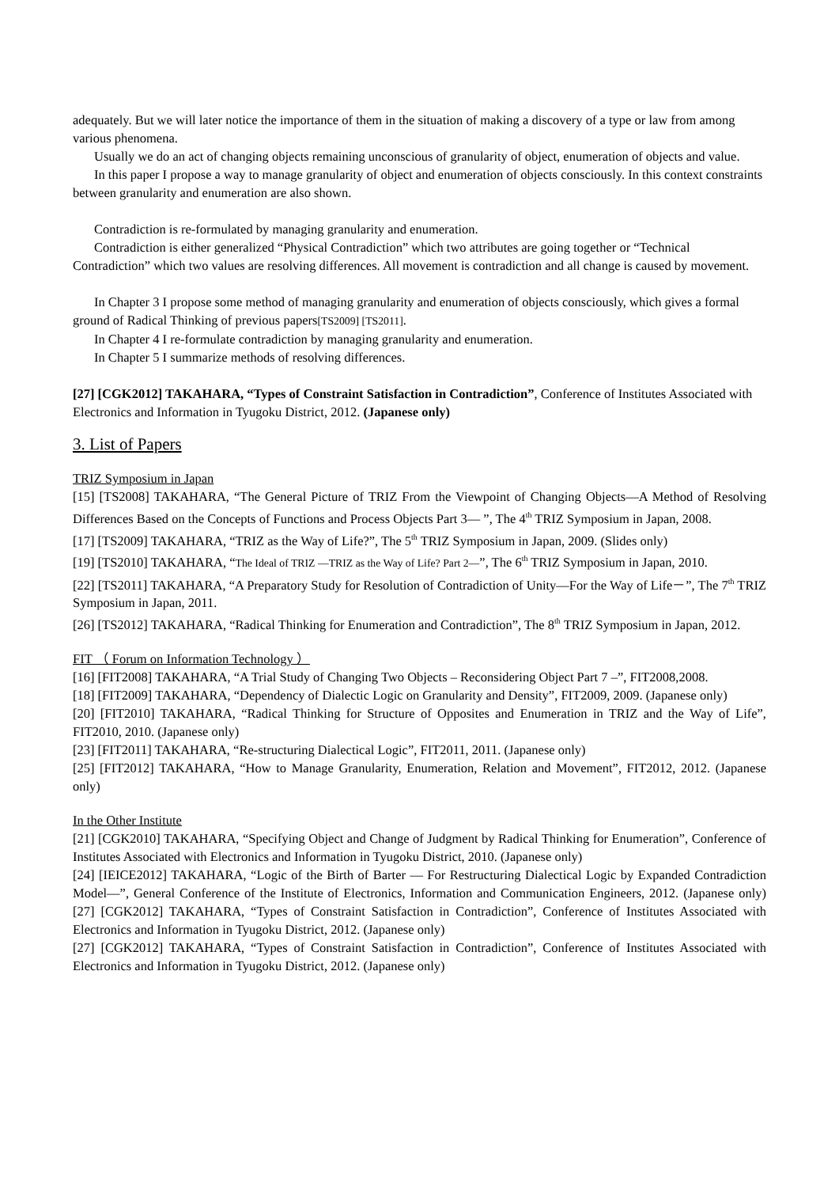adequately. But we will later notice the importance of them in the situation of making a discovery of a type or law from among various phenomena.
Usually we do an act of changing objects remaining unconscious of granularity of object, enumeration of objects and value.
In this paper I propose a way to manage granularity of object and enumeration of objects consciously. In this context constraints between granularity and enumeration are also shown.
Contradiction is re-formulated by managing granularity and enumeration.
Contradiction is either generalized “Physical Contradiction” which two attributes are going together or “Technical Contradiction” which two values are resolving differences. All movement is contradiction and all change is caused by movement.
In Chapter 3 I propose some method of managing granularity and enumeration of objects consciously, which gives a formal ground of Radical Thinking of previous papers[TS2009] [TS2011].
In Chapter 4 I re-formulate contradiction by managing granularity and enumeration.
In Chapter 5 I summarize methods of resolving differences.
[27] [CGK2012] TAKAHARA, “Types of Constraint Satisfaction in Contradiction”, Conference of Institutes Associated with Electronics and Information in Tyugoku District, 2012. (Japanese only)
3. List of Papers
TRIZ Symposium in Japan
[15] [TS2008] TAKAHARA, “The General Picture of TRIZ From the Viewpoint of Changing Objects—A Method of Resolving Differences Based on the Concepts of Functions and Process Objects Part 3— ”, The 4<sup>th</sup> TRIZ Symposium in Japan, 2008.
[17] [TS2009] TAKAHARA, “TRIZ as the Way of Life?”, The 5<sup>th</sup> TRIZ Symposium in Japan, 2009. (Slides only)
[19] [TS2010] TAKAHARA, “The Ideal of TRIZ —TRIZ as the Way of Life? Part 2—”, The 6<sup>th</sup> TRIZ Symposium in Japan, 2010.
[22] [TS2011] TAKAHARA, “A Preparatory Study for Resolution of Contradiction of Unity—For the Way of Life－”, The 7<sup>th</sup> TRIZ Symposium in Japan, 2011.
[26] [TS2012] TAKAHARA, “Radical Thinking for Enumeration and Contradiction”, The 8<sup>th</sup> TRIZ Symposium in Japan, 2012.
FIT （ Forum on Information Technology ）
[16] [FIT2008] TAKAHARA, “A Trial Study of Changing Two Objects – Reconsidering Object Part 7 –”, FIT2008,2008.
[18] [FIT2009] TAKAHARA, “Dependency of Dialectic Logic on Granularity and Density”, FIT2009, 2009. (Japanese only)
[20] [FIT2010] TAKAHARA, “Radical Thinking for Structure of Opposites and Enumeration in TRIZ and the Way of Life”, FIT2010, 2010. (Japanese only)
[23] [FIT2011] TAKAHARA, “Re-structuring Dialectical Logic”, FIT2011, 2011. (Japanese only)
[25] [FIT2012] TAKAHARA, “How to Manage Granularity, Enumeration, Relation and Movement”, FIT2012, 2012. (Japanese only)
In the Other Institute
[21] [CGK2010] TAKAHARA, “Specifying Object and Change of Judgment by Radical Thinking for Enumeration”, Conference of Institutes Associated with Electronics and Information in Tyugoku District, 2010. (Japanese only)
[24] [IEICE2012] TAKAHARA, “Logic of the Birth of Barter — For Restructuring Dialectical Logic by Expanded Contradiction Model—”, General Conference of the Institute of Electronics, Information and Communication Engineers, 2012. (Japanese only) [27] [CGK2012] TAKAHARA, “Types of Constraint Satisfaction in Contradiction”, Conference of Institutes Associated with Electronics and Information in Tyugoku District, 2012. (Japanese only)
[27] [CGK2012] TAKAHARA, “Types of Constraint Satisfaction in Contradiction”, Conference of Institutes Associated with Electronics and Information in Tyugoku District, 2012. (Japanese only)